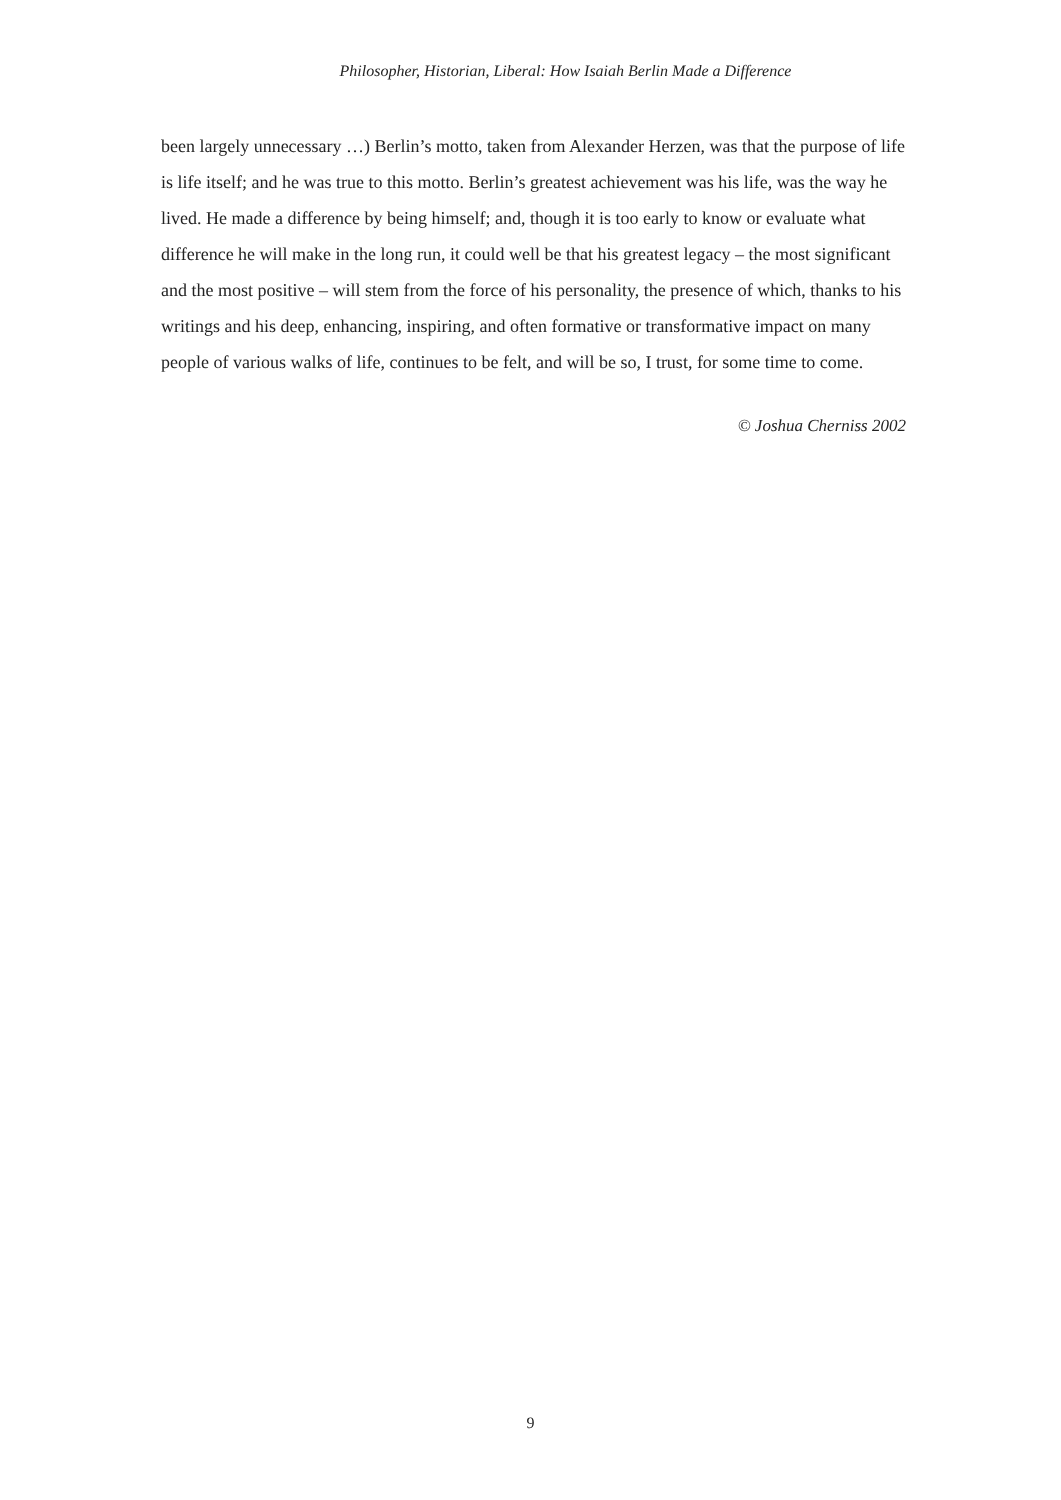Philosopher, Historian, Liberal: How Isaiah Berlin Made a Difference
been largely unnecessary …) Berlin’s motto, taken from Alexander Herzen, was that the purpose of life is life itself; and he was true to this motto. Berlin’s greatest achievement was his life, was the way he lived. He made a difference by being himself; and, though it is too early to know or evaluate what difference he will make in the long run, it could well be that his greatest legacy – the most significant and the most positive – will stem from the force of his personality, the presence of which, thanks to his writings and his deep, enhancing, inspiring, and often formative or transformative impact on many people of various walks of life, continues to be felt, and will be so, I trust, for some time to come.
© Joshua Cherniss 2002
9